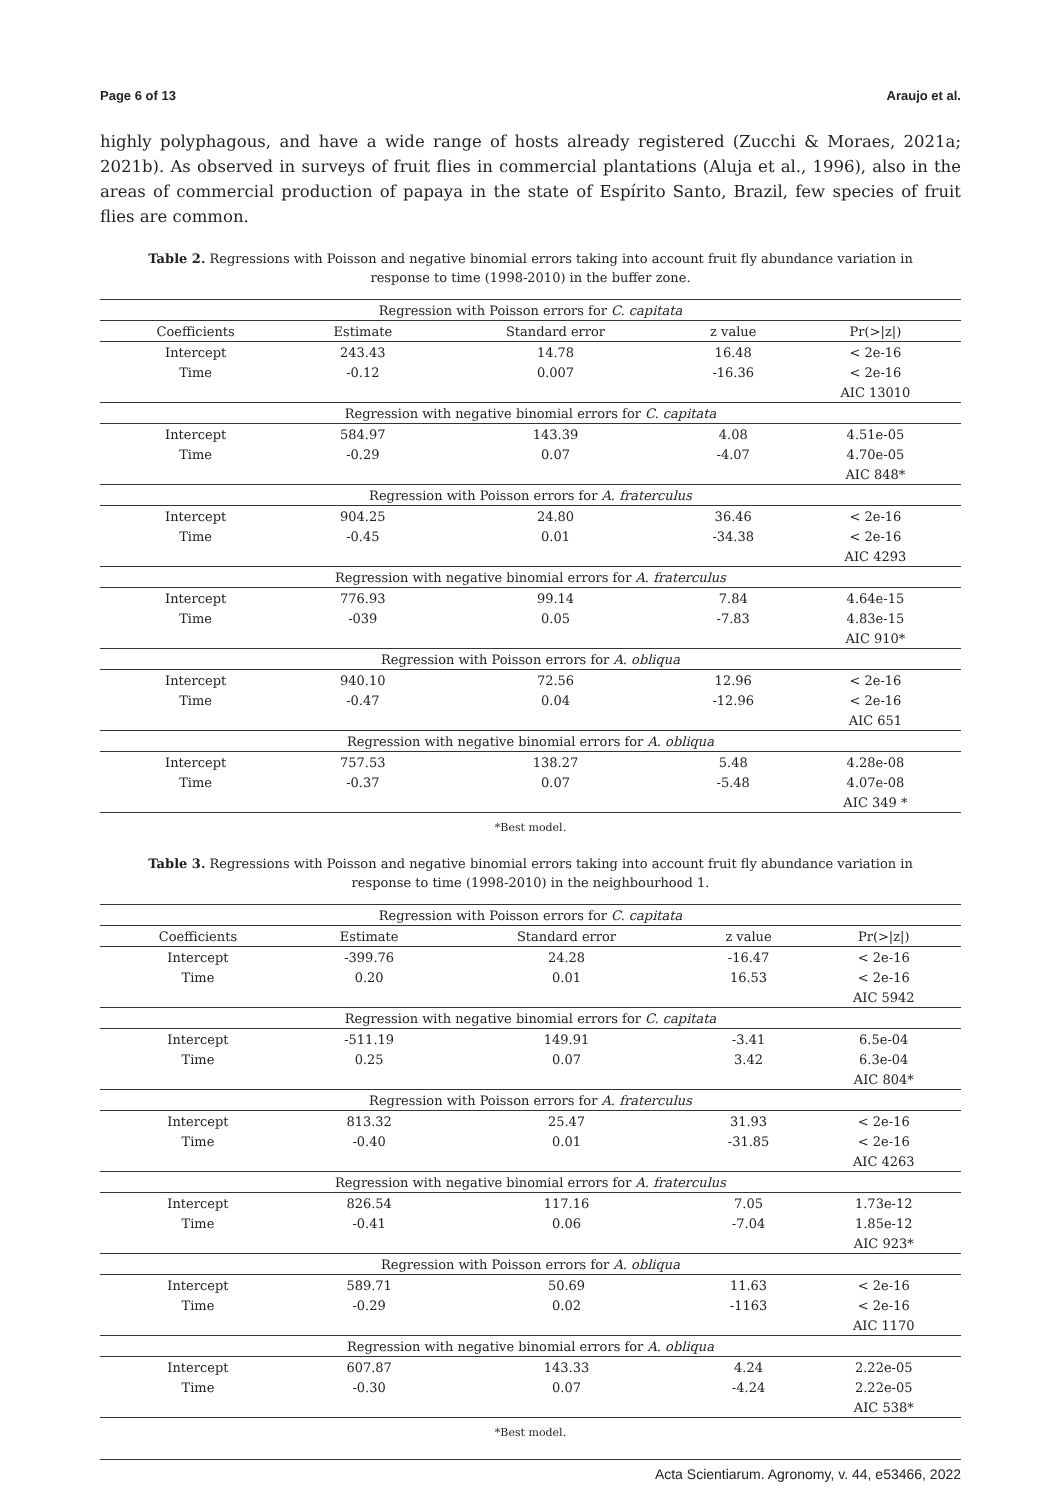Page 6 of 13 Araujo et al.
highly polyphagous, and have a wide range of hosts already registered (Zucchi & Moraes, 2021a; 2021b). As observed in surveys of fruit flies in commercial plantations (Aluja et al., 1996), also in the areas of commercial production of papaya in the state of Espírito Santo, Brazil, few species of fruit flies are common.
Table 2. Regressions with Poisson and negative binomial errors taking into account fruit fly abundance variation in response to time (1998-2010) in the buffer zone.
| Regression with Poisson errors for C. capitata | | | | |
| Coefficients | Estimate | Standard error | z value | Pr(>/z/) |
| Intercept | 243.43 | 14.78 | 16.48 | < 2e-16 |
| Time | -0.12 | 0.007 | -16.36 | < 2e-16 |
| | | | | AIC 13010 |
| Regression with negative binomial errors for C. capitata | | | | |
| Intercept | 584.97 | 143.39 | 4.08 | 4.51e-05 |
| Time | -0.29 | 0.07 | -4.07 | 4.70e-05 |
| | | | | AIC 848* |
| Regression with Poisson errors for A. fraterculus | | | | |
| Intercept | 904.25 | 24.80 | 36.46 | < 2e-16 |
| Time | -0.45 | 0.01 | -34.38 | < 2e-16 |
| | | | | AIC 4293 |
| Regression with negative binomial errors for A. fraterculus | | | | |
| Intercept | 776.93 | 99.14 | 7.84 | 4.64e-15 |
| Time | -039 | 0.05 | -7.83 | 4.83e-15 |
| | | | | AIC 910* |
| Regression with Poisson errors for A. obliqua | | | | |
| Intercept | 940.10 | 72.56 | 12.96 | < 2e-16 |
| Time | -0.47 | 0.04 | -12.96 | < 2e-16 |
| | | | | AIC 651 |
| Regression with negative binomial errors for A. obliqua | | | | |
| Intercept | 757.53 | 138.27 | 5.48 | 4.28e-08 |
| Time | -0.37 | 0.07 | -5.48 | 4.07e-08 |
| | | | | AIC 349 * |
*Best model.
Table 3. Regressions with Poisson and negative binomial errors taking into account fruit fly abundance variation in response to time (1998-2010) in the neighbourhood 1.
| Regression with Poisson errors for C. capitata | | | | |
| Coefficients | Estimate | Standard error | z value | Pr(>/z/) |
| Intercept | -399.76 | 24.28 | -16.47 | < 2e-16 |
| Time | 0.20 | 0.01 | 16.53 | < 2e-16 |
| | | | | AIC 5942 |
| Regression with negative binomial errors for C. capitata | | | | |
| Intercept | -511.19 | 149.91 | -3.41 | 6.5e-04 |
| Time | 0.25 | 0.07 | 3.42 | 6.3e-04 |
| | | | | AIC 804* |
| Regression with Poisson errors for A. fraterculus | | | | |
| Intercept | 813.32 | 25.47 | 31.93 | < 2e-16 |
| Time | -0.40 | 0.01 | -31.85 | < 2e-16 |
| | | | | AIC 4263 |
| Regression with negative binomial errors for A. fraterculus | | | | |
| Intercept | 826.54 | 117.16 | 7.05 | 1.73e-12 |
| Time | -0.41 | 0.06 | -7.04 | 1.85e-12 |
| | | | | AIC 923* |
| Regression with Poisson errors for A. obliqua | | | | |
| Intercept | 589.71 | 50.69 | 11.63 | < 2e-16 |
| Time | -0.29 | 0.02 | -1163 | < 2e-16 |
| | | | | AIC 1170 |
| Regression with negative binomial errors for A. obliqua | | | | |
| Intercept | 607.87 | 143.33 | 4.24 | 2.22e-05 |
| Time | -0.30 | 0.07 | -4.24 | 2.22e-05 |
| | | | | AIC 538* |
*Best model.
Acta Scientiarum. Agronomy, v. 44, e53466, 2022